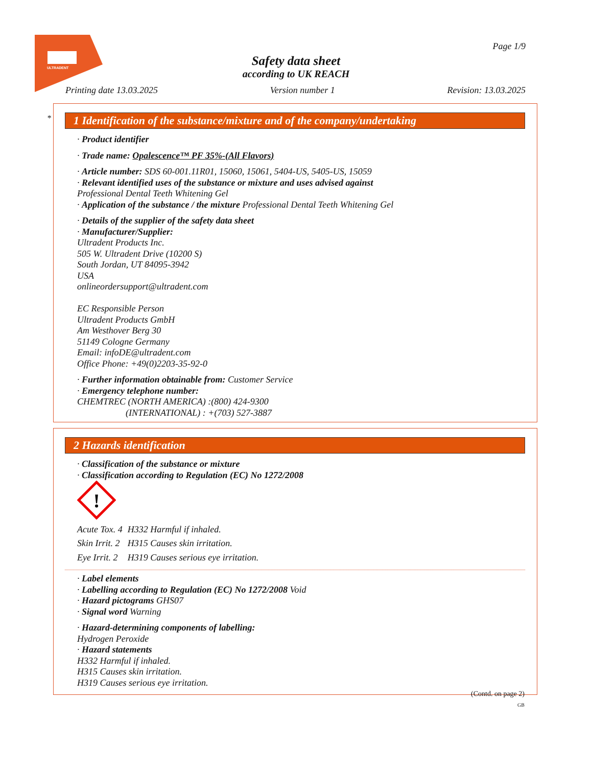ULTRADENT
Page 1/9
Safety data sheet
according to UK REACH
Printing date 13.03.2025 Version number 1 Revision: 13.03.2025
*
1 Identification of the substance/mixture and of the company/undertaking
· Product identifier
· Trade name: Opalescence™ PF 35%-(All Flavors)
· Article number: SDS 60-001.11R01, 15060, 15061, 5404-US, 5405-US, 15059
· Relevant identified uses of the substance or mixture and uses advised against
Professional Dental Teeth Whitening Gel
· Application of the substance / the mixture Professional Dental Teeth Whitening Gel
· Details of the supplier of the safety data sheet
· Manufacturer/Supplier:
Ultradent Products Inc.
505 W. Ultradent Drive (10200 S)
South Jordan, UT 84095-3942
USA
onlineordersupport@ultradent.com
EC Responsible Person
Ultradent Products GmbH
Am Westhover Berg 30
51149 Cologne Germany
Email: infoDE@ultradent.com
Office Phone: +49(0)2203-35-92-0
· Further information obtainable from: Customer Service
· Emergency telephone number:
CHEMTREC (NORTH AMERICA) :(800) 424-9300
(INTERNATIONAL) : +(703) 527-3887
2 Hazards identification
· Classification of the substance or mixture
· Classification according to Regulation (EC) No 1272/2008
!
| Acute Tox. 4 | H332 Harmful if inhaled. |
| Skin Irrit. 2 | H315 Causes skin irritation. |
| Eye Irrit. 2 | H319 Causes serious eye irritation. |
· Label elements
· Labelling according to Regulation (EC) No 1272/2008 Void
· Hazard pictograms GHS07
· Signal word Warning
· Hazard-determining components of labelling:
Hydrogen Peroxide
· Hazard statements
H332 Harmful if inhaled.
H315 Causes skin irritation.
H319 Causes serious eye irritation.
(Contd. on page 2)
GB